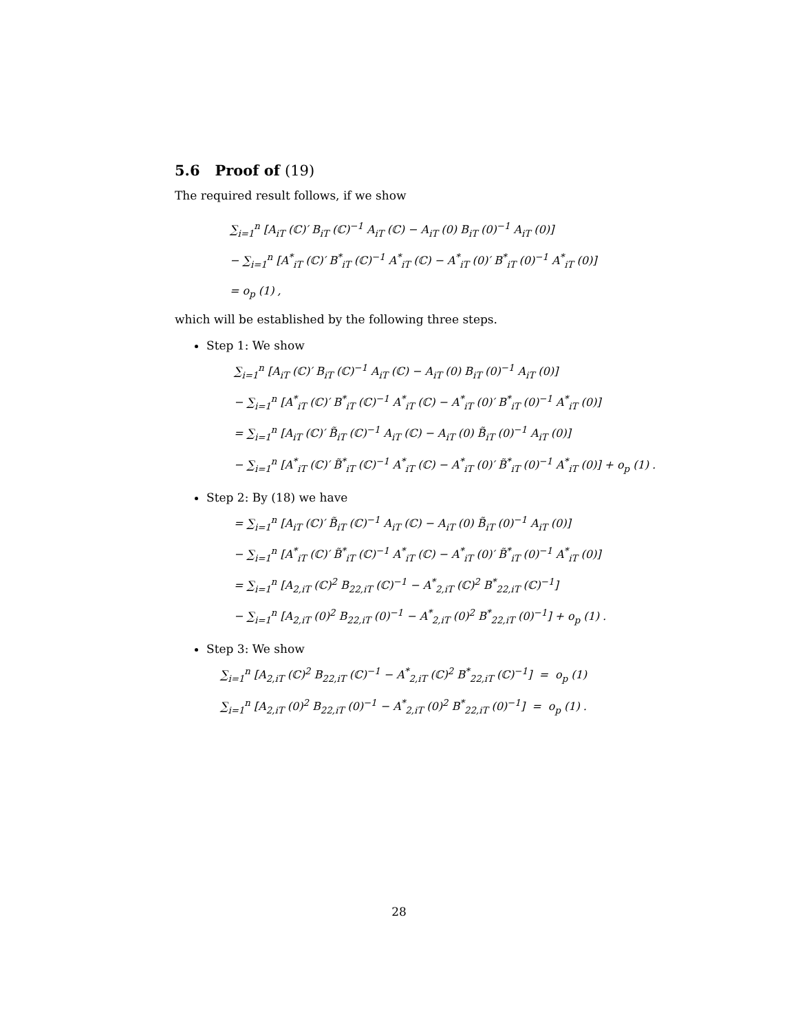5.6 Proof of (19)
The required result follows, if we show
∑<sub>i=1</sub><sup>n</sup> [A<sub>iT</sub> (ℂ)′ B<sub>iT</sub> (ℂ)<sup>−1</sup> A<sub>iT</sub> (ℂ) − A<sub>iT</sub> (0) B<sub>iT</sub> (0)<sup>−1</sup> A<sub>iT</sub> (0)]
− ∑<sub>i=1</sub><sup>n</sup> [A<sup>*</sup><sub>iT</sub> (ℂ)′ B<sup>*</sup><sub>iT</sub> (ℂ)<sup>−1</sup> A<sup>*</sup><sub>iT</sub> (ℂ) − A<sup>*</sup><sub>iT</sub> (0)′ B<sup>*</sup><sub>iT</sub> (0)<sup>−1</sup> A<sup>*</sup><sub>iT</sub> (0)]
= o<sub>p</sub> (1) ,
which will be established by the following three steps.
Step 1: We show
∑<sub>i=1</sub><sup>n</sup> [A<sub>iT</sub> (ℂ)′ B<sub>iT</sub> (ℂ)<sup>−1</sup> A<sub>iT</sub> (ℂ) − A<sub>iT</sub> (0) B<sub>iT</sub> (0)<sup>−1</sup> A<sub>iT</sub> (0)]
− ∑<sub>i=1</sub><sup>n</sup> [A<sup>*</sup><sub>iT</sub> (ℂ)′ B<sup>*</sup><sub>iT</sub> (ℂ)<sup>−1</sup> A<sup>*</sup><sub>iT</sub> (ℂ) − A<sup>*</sup><sub>iT</sub> (0)′ B<sup>*</sup><sub>iT</sub> (0)<sup>−1</sup> A<sup>*</sup><sub>iT</sub> (0)]
= ∑<sub>i=1</sub><sup>n</sup> [A<sub>iT</sub> (ℂ)′ B̃<sub>iT</sub> (ℂ)<sup>−1</sup> A<sub>iT</sub> (ℂ) − A<sub>iT</sub> (0) B̃<sub>iT</sub> (0)<sup>−1</sup> A<sub>iT</sub> (0)]
− ∑<sub>i=1</sub><sup>n</sup> [A<sup>*</sup><sub>iT</sub> (ℂ)′ B̃<sup>*</sup><sub>iT</sub> (ℂ)<sup>−1</sup> A<sup>*</sup><sub>iT</sub> (ℂ) − A<sup>*</sup><sub>iT</sub> (0)′ B̃<sup>*</sup><sub>iT</sub> (0)<sup>−1</sup> A<sup>*</sup><sub>iT</sub> (0)] + o<sub>p</sub> (1) .
Step 2: By (18) we have
= ∑<sub>i=1</sub><sup>n</sup> [A<sub>iT</sub> (ℂ)′ B̃<sub>iT</sub> (ℂ)<sup>−1</sup> A<sub>iT</sub> (ℂ) − A<sub>iT</sub> (0) B̃<sub>iT</sub> (0)<sup>−1</sup> A<sub>iT</sub> (0)]
− ∑<sub>i=1</sub><sup>n</sup> [A<sup>*</sup><sub>iT</sub> (ℂ)′ B̃<sup>*</sup><sub>iT</sub> (ℂ)<sup>−1</sup> A<sup>*</sup><sub>iT</sub> (ℂ) − A<sup>*</sup><sub>iT</sub> (0)′ B̃<sup>*</sup><sub>iT</sub> (0)<sup>−1</sup> A<sup>*</sup><sub>iT</sub> (0)]
= ∑<sub>i=1</sub><sup>n</sup> [A<sub>2,iT</sub> (ℂ)<sup>2</sup> B<sub>22,iT</sub> (ℂ)<sup>−1</sup> − A<sup>*</sup><sub>2,iT</sub> (ℂ)<sup>2</sup> B<sup>*</sup><sub>22,iT</sub> (ℂ)<sup>−1</sup>]
− ∑<sub>i=1</sub><sup>n</sup> [A<sub>2,iT</sub> (0)<sup>2</sup> B<sub>22,iT</sub> (0)<sup>−1</sup> − A<sup>*</sup><sub>2,iT</sub> (0)<sup>2</sup> B<sup>*</sup><sub>22,iT</sub> (0)<sup>−1</sup>] + o<sub>p</sub> (1) .
Step 3: We show
∑<sub>i=1</sub><sup>n</sup> [A<sub>2,iT</sub> (ℂ)<sup>2</sup> B<sub>22,iT</sub> (ℂ)<sup>−1</sup> − A<sup>*</sup><sub>2,iT</sub> (ℂ)<sup>2</sup> B<sup>*</sup><sub>22,iT</sub> (ℂ)<sup>−1</sup>] = o<sub>p</sub> (1)
∑<sub>i=1</sub><sup>n</sup> [A<sub>2,iT</sub> (0)<sup>2</sup> B<sub>22,iT</sub> (0)<sup>−1</sup> − A<sup>*</sup><sub>2,iT</sub> (0)<sup>2</sup> B<sup>*</sup><sub>22,iT</sub> (0)<sup>−1</sup>] = o<sub>p</sub> (1) .
28